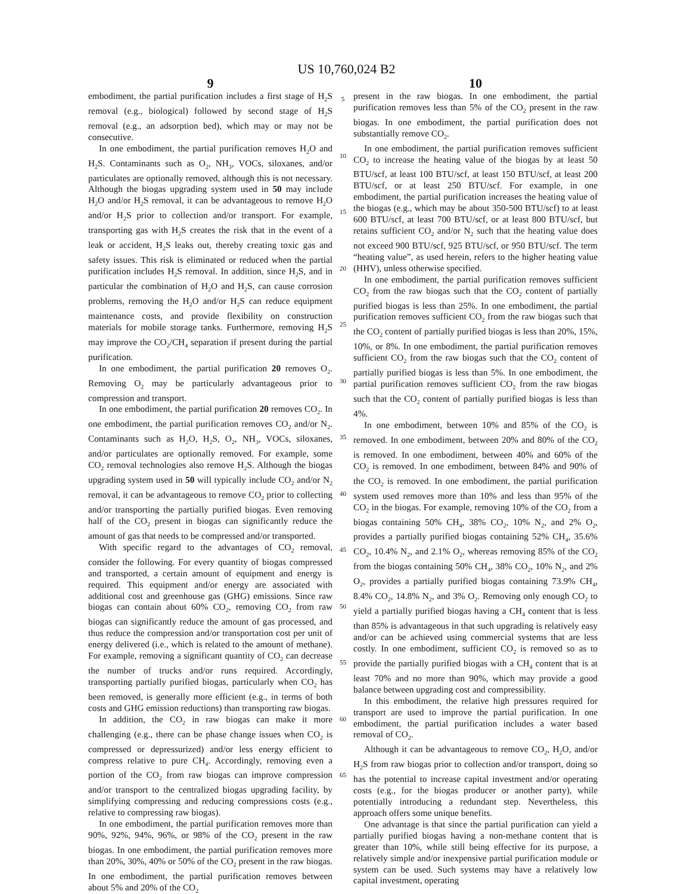US 10,760,024 B2
9
embodiment, the partial purification includes a first stage of H<sub>2</sub>S removal (e.g., biological) followed by second stage of H<sub>2</sub>S removal (e.g., an adsorption bed), which may or may not be consecutive.
In one embodiment, the partial purification removes H<sub>2</sub>O and H<sub>2</sub>S. Contaminants such as O<sub>2</sub>, NH<sub>3</sub>, VOCs, siloxanes, and/or particulates are optionally removed, although this is not necessary. Although the biogas upgrading system used in 50 may include H<sub>2</sub>O and/or H<sub>2</sub>S removal, it can be advantageous to remove H<sub>2</sub>O and/or H<sub>2</sub>S prior to collection and/or transport. For example, transporting gas with H<sub>2</sub>S creates the risk that in the event of a leak or accident, H<sub>2</sub>S leaks out, thereby creating toxic gas and safety issues. This risk is eliminated or reduced when the partial purification includes H<sub>2</sub>S removal. In addition, since H<sub>2</sub>S, and in particular the combination of H<sub>2</sub>O and H<sub>2</sub>S, can cause corrosion problems, removing the H<sub>2</sub>O and/or H<sub>2</sub>S can reduce equipment maintenance costs, and provide flexibility on construction materials for mobile storage tanks. Furthermore, removing H<sub>2</sub>S may improve the CO<sub>2</sub>/CH<sub>4</sub> separation if present during the partial purification.
In one embodiment, the partial purification 20 removes O<sub>2</sub>. Removing O<sub>2</sub> may be particularly advantageous prior to compression and transport.
In one embodiment, the partial purification 20 removes CO<sub>2</sub>. In one embodiment, the partial purification removes CO<sub>2</sub> and/or N<sub>2</sub>. Contaminants such as H<sub>2</sub>O, H<sub>2</sub>S, O<sub>2</sub>, NH<sub>3</sub>, VOCs, siloxanes, and/or particulates are optionally removed. For example, some CO<sub>2</sub> removal technologies also remove H<sub>2</sub>S. Although the biogas upgrading system used in 50 will typically include CO<sub>2</sub> and/or N<sub>2</sub> removal, it can be advantageous to remove CO<sub>2</sub> prior to collecting and/or transporting the partially purified biogas. Even removing half of the CO<sub>2</sub> present in biogas can significantly reduce the amount of gas that needs to be compressed and/or transported.
With specific regard to the advantages of CO<sub>2</sub> removal, consider the following. For every quantity of biogas compressed and transported, a certain amount of equipment and energy is required. This equipment and/or energy are associated with additional cost and greenhouse gas (GHG) emissions. Since raw biogas can contain about 60% CO<sub>2</sub>, removing CO<sub>2</sub> from raw biogas can significantly reduce the amount of gas processed, and thus reduce the compression and/or transportation cost per unit of energy delivered (i.e., which is related to the amount of methane). For example, removing a significant quantity of CO<sub>2</sub> can decrease the number of trucks and/or runs required. Accordingly, transporting partially purified biogas, particularly when CO<sub>2</sub> has been removed, is generally more efficient (e.g., in terms of both costs and GHG emission reductions) than transporting raw biogas.
In addition, the CO<sub>2</sub> in raw biogas can make it more challenging (e.g., there can be phase change issues when CO<sub>2</sub> is compressed or depressurized) and/or less energy efficient to compress relative to pure CH<sub>4</sub>. Accordingly, removing even a portion of the CO<sub>2</sub> from raw biogas can improve compression and/or transport to the centralized biogas upgrading facility, by simplifying compressing and reducing compressions costs (e.g., relative to compressing raw biogas).
In one embodiment, the partial purification removes more than 90%, 92%, 94%, 96%, or 98% of the CO<sub>2</sub> present in the raw biogas. In one embodiment, the partial purification removes more than 20%, 30%, 40% or 50% of the CO<sub>2</sub> present in the raw biogas. In one embodiment, the partial purification removes between about 5% and 20% of the CO<sub>2</sub>
5
10
15
20
25
30
35
40
45
50
55
60
65
10
present in the raw biogas. In one embodiment, the partial purification removes less than 5% of the CO<sub>2</sub> present in the raw biogas. In one embodiment, the partial purification does not substantially remove CO<sub>2</sub>.
In one embodiment, the partial purification removes sufficient CO<sub>2</sub> to increase the heating value of the biogas by at least 50 BTU/scf, at least 100 BTU/scf, at least 150 BTU/scf, at least 200 BTU/scf, or at least 250 BTU/scf. For example, in one embodiment, the partial purification increases the heating value of the biogas (e.g., which may be about 350-500 BTU/scf) to at least 600 BTU/scf, at least 700 BTU/scf, or at least 800 BTU/scf, but retains sufficient CO<sub>2</sub> and/or N<sub>2</sub> such that the heating value does not exceed 900 BTU/scf, 925 BTU/scf, or 950 BTU/scf. The term “heating value”, as used herein, refers to the higher heating value (HHV), unless otherwise specified.
In one embodiment, the partial purification removes sufficient CO<sub>2</sub> from the raw biogas such that the CO<sub>2</sub> content of partially purified biogas is less than 25%. In one embodiment, the partial purification removes sufficient CO<sub>2</sub> from the raw biogas such that the CO<sub>2</sub> content of partially purified biogas is less than 20%, 15%, 10%, or 8%. In one embodiment, the partial purification removes sufficient CO<sub>2</sub> from the raw biogas such that the CO<sub>2</sub> content of partially purified biogas is less than 5%. In one embodiment, the partial purification removes sufficient CO<sub>2</sub> from the raw biogas such that the CO<sub>2</sub> content of partially purified biogas is less than 4%.
In one embodiment, between 10% and 85% of the CO<sub>2</sub> is removed. In one embodiment, between 20% and 80% of the CO<sub>2</sub> is removed. In one embodiment, between 40% and 60% of the CO<sub>2</sub> is removed. In one embodiment, between 84% and 90% of the CO<sub>2</sub> is removed. In one embodiment, the partial purification system used removes more than 10% and less than 95% of the CO<sub>2</sub> in the biogas. For example, removing 10% of the CO<sub>2</sub> from a biogas containing 50% CH<sub>4</sub>, 38% CO<sub>2</sub>, 10% N<sub>2</sub>, and 2% O<sub>2</sub>, provides a partially purified biogas containing 52% CH<sub>4</sub>, 35.6% CO<sub>2</sub>, 10.4% N<sub>2</sub>, and 2.1% O<sub>2</sub>, whereas removing 85% of the CO<sub>2</sub> from the biogas containing 50% CH<sub>4</sub>, 38% CO<sub>2</sub>, 10% N<sub>2</sub>, and 2% O<sub>2</sub>, provides a partially purified biogas containing 73.9% CH<sub>4</sub>, 8.4% CO<sub>2</sub>, 14.8% N<sub>2</sub>, and 3% O<sub>2</sub>. Removing only enough CO<sub>2</sub> to yield a partially purified biogas having a CH<sub>4</sub> content that is less than 85% is advantageous in that such upgrading is relatively easy and/or can be achieved using commercial systems that are less costly. In one embodiment, sufficient CO<sub>2</sub> is removed so as to provide the partially purified biogas with a CH<sub>4</sub> content that is at least 70% and no more than 90%, which may provide a good balance between upgrading cost and compressibility.
In this embodiment, the relative high pressures required for transport are used to improve the partial purification. In one embodiment, the partial purification includes a water based removal of CO<sub>2</sub>.
Although it can be advantageous to remove CO<sub>2</sub>, H<sub>2</sub>O, and/or H<sub>2</sub>S from raw biogas prior to collection and/or transport, doing so has the potential to increase capital investment and/or operating costs (e.g., for the biogas producer or another party), while potentially introducing a redundant step. Nevertheless, this approach offers some unique benefits.
One advantage is that since the partial purification can yield a partially purified biogas having a non-methane content that is greater than 10%, while still being effective for its purpose, a relatively simple and/or inexpensive partial purification module or system can be used. Such systems may have a relatively low capital investment, operating